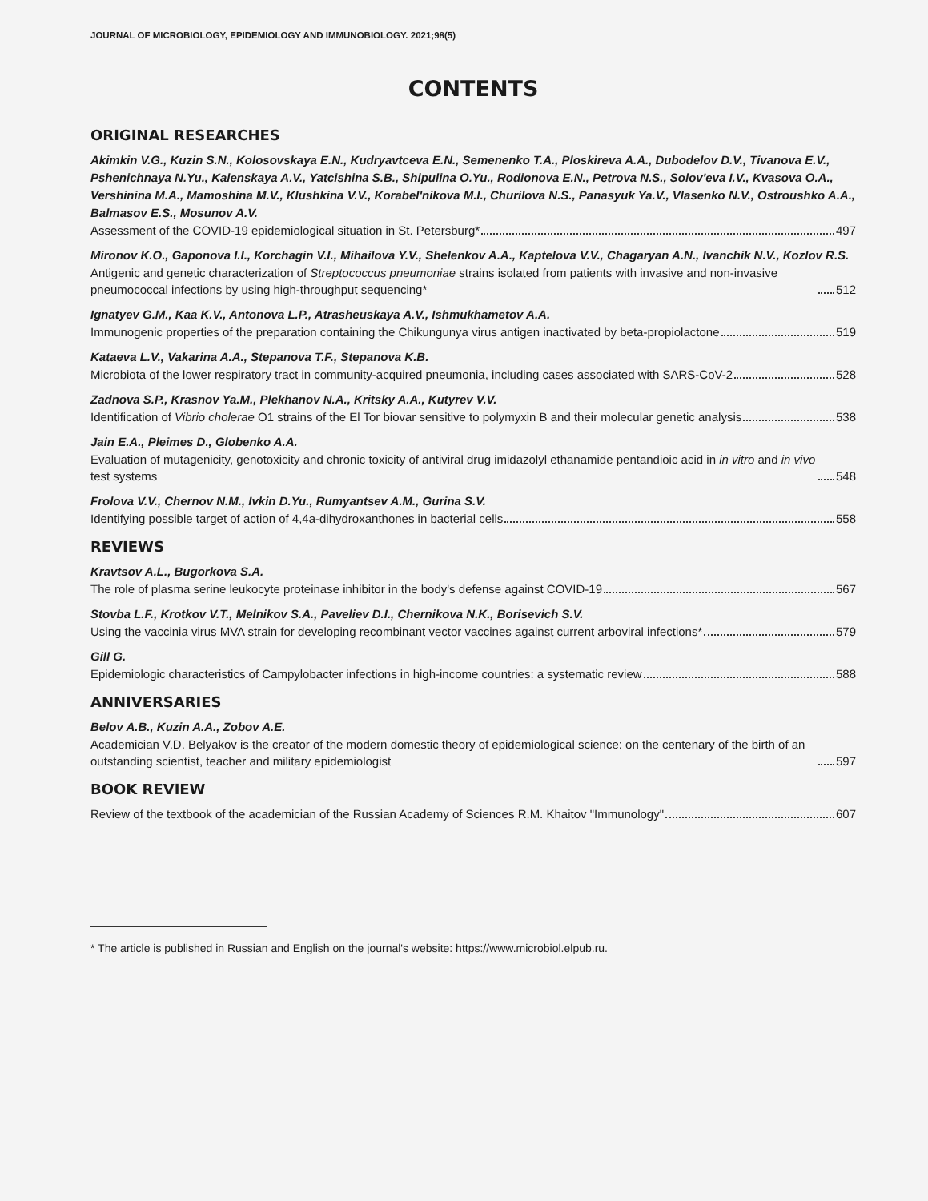JOURNAL OF MICROBIOLOGY, EPIDEMIOLOGY AND IMMUNOBIOLOGY. 2021;98(5)
CONTENTS
ORIGINAL RESEARCHES
Akimkin V.G., Kuzin S.N., Kolosovskaya E.N., Kudryavtceva E.N., Semenenko T.A., Ploskireva A.A., Dubodelov D.V., Tivanova E.V., Pshenichnaya N.Yu., Kalenskaya A.V., Yatcishina S.B., Shipulina O.Yu., Rodionova E.N., Petrova N.S., Solov'eva I.V., Kvasova O.A., Vershinina M.A., Mamoshina M.V., Klushkina V.V., Korabel'nikova M.I., Churilova N.S., Panasyuk Ya.V., Vlasenko N.V., Ostroushko A.A., Balmasov E.S., Mosunov A.V.
Assessment of the COVID-19 epidemiological situation in St. Petersburg* 497
Mironov K.O., Gaponova I.I., Korchagin V.I., Mihailova Y.V., Shelenkov A.A., Kaptelova V.V., Chagaryan A.N., Ivanchik N.V., Kozlov R.S.
Antigenic and genetic characterization of Streptococcus pneumoniae strains isolated from patients with invasive and non-invasive pneumococcal infections by using high-throughput sequencing* 512
Ignatyev G.M., Kaa K.V., Antonova L.P., Atrasheuskaya A.V., Ishmukhametov A.A.
Immunogenic properties of the preparation containing the Chikungunya virus antigen inactivated by beta-propiolactone 519
Kataeva L.V., Vakarina A.A., Stepanova T.F., Stepanova K.B.
Microbiota of the lower respiratory tract in community-acquired pneumonia, including cases associated with SARS-CoV-2 528
Zadnova S.P., Krasnov Ya.M., Plekhanov N.A., Kritsky A.A., Kutyrev V.V.
Identification of Vibrio cholerae O1 strains of the El Tor biovar sensitive to polymyxin B and their molecular genetic analysis 538
Jain E.A., Pleimes D., Globenko A.A.
Evaluation of mutagenicity, genotoxicity and chronic toxicity of antiviral drug imidazolyl ethanamide pentandioic acid in in vitro and in vivo test systems 548
Frolova V.V., Chernov N.M., Ivkin D.Yu., Rumyantsev A.M., Gurina S.V.
Identifying possible target of action of 4,4a-dihydroxanthones in bacterial cells 558
REVIEWS
Kravtsov A.L., Bugorkova S.A.
The role of plasma serine leukocyte proteinase inhibitor in the body's defense against COVID-19 567
Stovba L.F., Krotkov V.T., Melnikov S.A., Paveliev D.I., Chernikova N.K., Borisevich S.V.
Using the vaccinia virus MVA strain for developing recombinant vector vaccines against current arboviral infections* 579
Gill G.
Epidemiologic characteristics of Campylobacter infections in high-income countries: a systematic review 588
ANNIVERSARIES
Belov A.B., Kuzin A.A., Zobov A.E.
Academician V.D. Belyakov is the creator of the modern domestic theory of epidemiological science: on the centenary of the birth of an outstanding scientist, teacher and military epidemiologist 597
BOOK REVIEW
Review of the textbook of the academician of the Russian Academy of Sciences R.M. Khaitov "Immunology" 607
* The article is published in Russian and English on the journal's website: https://www.microbiol.elpub.ru.